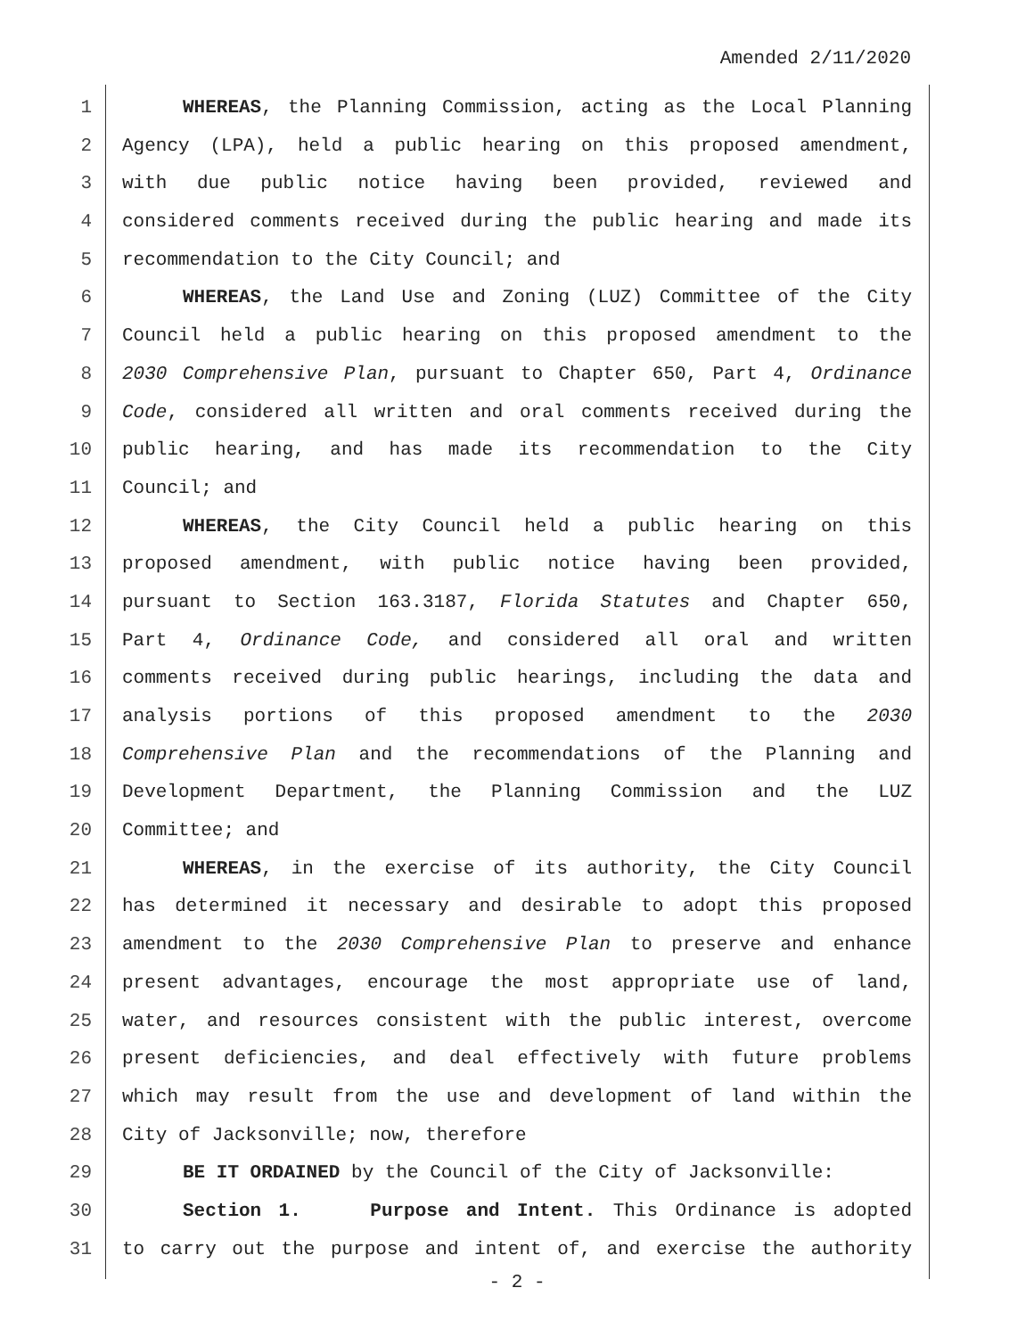Amended 2/11/2020
1 WHEREAS, the Planning Commission, acting as the Local Planning
2 Agency (LPA), held a public hearing on this proposed amendment,
3 with due public notice having been provided, reviewed and
4 considered comments received during the public hearing and made its
5 recommendation to the City Council; and
6 WHEREAS, the Land Use and Zoning (LUZ) Committee of the City
7 Council held a public hearing on this proposed amendment to the
8 2030 Comprehensive Plan, pursuant to Chapter 650, Part 4, Ordinance
9 Code, considered all written and oral comments received during the
10 public hearing, and has made its recommendation to the City
11 Council; and
12 WHEREAS, the City Council held a public hearing on this
13 proposed amendment, with public notice having been provided,
14 pursuant to Section 163.3187, Florida Statutes and Chapter 650,
15 Part 4, Ordinance Code, and considered all oral and written
16 comments received during public hearings, including the data and
17 analysis portions of this proposed amendment to the 2030
18 Comprehensive Plan and the recommendations of the Planning and
19 Development Department, the Planning Commission and the LUZ
20 Committee; and
21 WHEREAS, in the exercise of its authority, the City Council
22 has determined it necessary and desirable to adopt this proposed
23 amendment to the 2030 Comprehensive Plan to preserve and enhance
24 present advantages, encourage the most appropriate use of land,
25 water, and resources consistent with the public interest, overcome
26 present deficiencies, and deal effectively with future problems
27 which may result from the use and development of land within the
28 City of Jacksonville; now, therefore
29 BE IT ORDAINED by the Council of the City of Jacksonville:
30 Section 1. Purpose and Intent. This Ordinance is adopted
31 to carry out the purpose and intent of, and exercise the authority
- 2 -